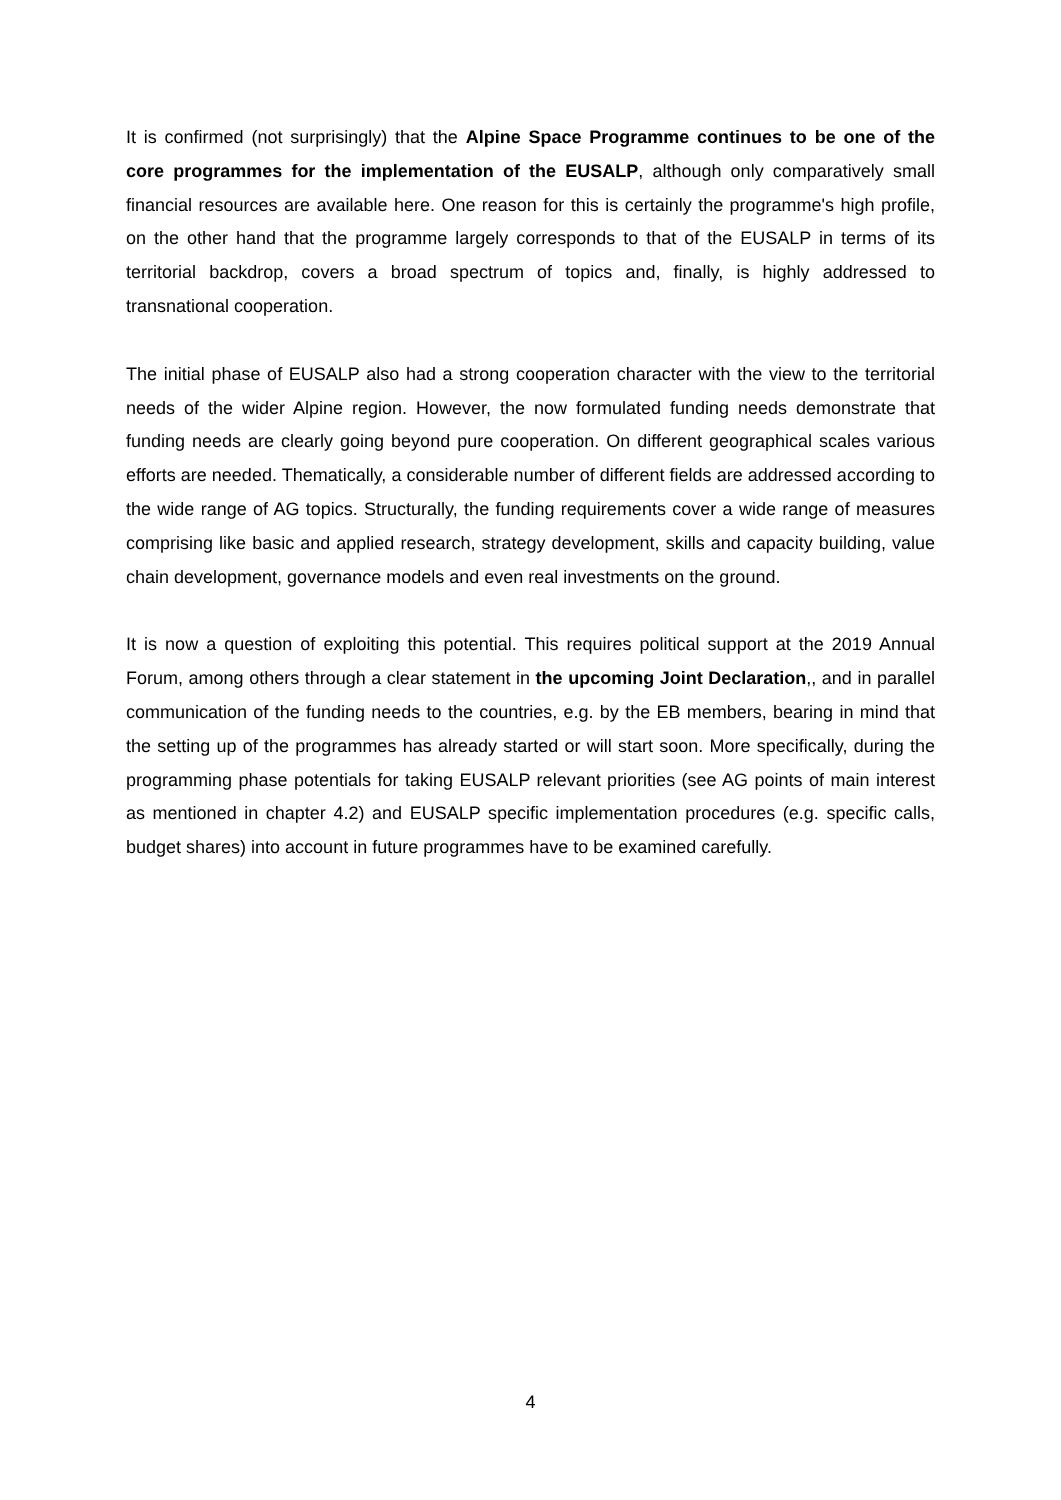It is confirmed (not surprisingly) that the Alpine Space Programme continues to be one of the core programmes for the implementation of the EUSALP, although only comparatively small financial resources are available here. One reason for this is certainly the programme's high profile, on the other hand that the programme largely corresponds to that of the EUSALP in terms of its territorial backdrop, covers a broad spectrum of topics and, finally, is highly addressed to transnational cooperation.
The initial phase of EUSALP also had a strong cooperation character with the view to the territorial needs of the wider Alpine region. However, the now formulated funding needs demonstrate that funding needs are clearly going beyond pure cooperation. On different geographical scales various efforts are needed. Thematically, a considerable number of different fields are addressed according to the wide range of AG topics. Structurally, the funding requirements cover a wide range of measures comprising like basic and applied research, strategy development, skills and capacity building, value chain development, governance models and even real investments on the ground.
It is now a question of exploiting this potential. This requires political support at the 2019 Annual Forum, among others through a clear statement in the upcoming Joint Declaration,, and in parallel communication of the funding needs to the countries, e.g. by the EB members, bearing in mind that the setting up of the programmes has already started or will start soon. More specifically, during the programming phase potentials for taking EUSALP relevant priorities (see AG points of main interest as mentioned in chapter 4.2) and EUSALP specific implementation procedures (e.g. specific calls, budget shares) into account in future programmes have to be examined carefully.
4